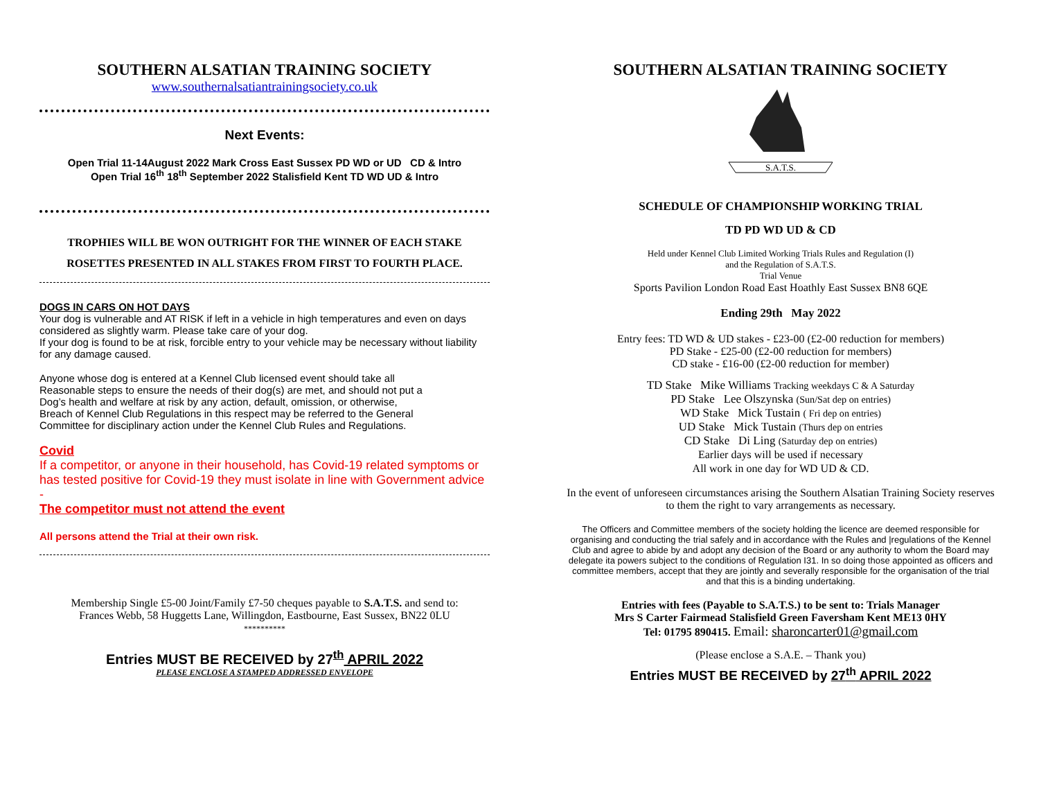SOUTHERN ALSATIAN TRAINING SOCIETY
www.southernalsatiantrainingsociety.co.uk
Next Events:
Open Trial 11-14August 2022 Mark Cross East Sussex PD WD or UD CD & Intro
Open Trial 16<sup>th</sup> 18<sup>th</sup> September 2022 Stalisfield Kent TD WD UD & Intro
TROPHIES WILL BE WON OUTRIGHT FOR THE WINNER OF EACH STAKE
ROSETTES PRESENTED IN ALL STAKES FROM FIRST TO FOURTH PLACE.
DOGS IN CARS ON HOT DAYS
Your dog is vulnerable and AT RISK if left in a vehicle in high temperatures and even on days considered as slightly warm. Please take care of your dog.
If your dog is found to be at risk, forcible entry to your vehicle may be necessary without liability for any damage caused.
Anyone whose dog is entered at a Kennel Club licensed event should take all
Reasonable steps to ensure the needs of their dog(s) are met, and should not put a
Dog’s health and welfare at risk by any action, default, omission, or otherwise,
Breach of Kennel Club Regulations in this respect may be referred to the General
Committee for disciplinary action under the Kennel Club Rules and Regulations.
Covid
If a competitor, or anyone in their household, has Covid-19 related symptoms or has tested positive for Covid-19 they must isolate in line with Government advice -
The competitor must not attend the event
All persons attend the Trial at their own risk.
Membership Single £5-00 Joint/Family £7-50 cheques payable to S.A.T.S. and send to:
Frances Webb, 58 Huggetts Lane, Willingdon, Eastbourne, East Sussex, BN22 0LU
**********
Entries MUST BE RECEIVED by 27<sup>th</sup> APRIL 2022
PLEASE ENCLOSE A STAMPED ADDRESSED ENVELOPE
SOUTHERN ALSATIAN TRAINING SOCIETY
S.A.T.S.
SCHEDULE OF CHAMPIONSHIP WORKING TRIAL
TD PD WD UD & CD
Held under Kennel Club Limited Working Trials Rules and Regulation (I)
and the Regulation of S.A.T.S.
Trial Venue
Sports Pavilion London Road East Hoathly East Sussex BN8 6QE
Ending 29th May 2022
Entry fees: TD WD & UD stakes - £23-00 (£2-00 reduction for members)
PD Stake - £25-00 (£2-00 reduction for members)
CD stake - £16-00 (£2-00 reduction for member)
TD Stake Mike Williams Tracking weekdays C & A Saturday
PD Stake Lee Olszynska (Sun/Sat dep on entries)
WD Stake Mick Tustain ( Fri dep on entries)
UD Stake Mick Tustain (Thurs dep on entries
CD Stake Di Ling (Saturday dep on entries)
Earlier days will be used if necessary
All work in one day for WD UD & CD.
In the event of unforeseen circumstances arising the Southern Alsatian Training Society reserves to them the right to vary arrangements as necessary.
The Officers and Committee members of the society holding the licence are deemed responsible for organising and conducting the trial safely and in accordance with the Rules and |regulations of the Kennel Club and agree to abide by and adopt any decision of the Board or any authority to whom the Board may delegate ita powers subject to the conditions of Regulation I31. In so doing those appointed as officers and committee members, accept that they are jointly and severally responsible for the organisation of the trial and that this is a binding undertaking.
Entries with fees (Payable to S.A.T.S.) to be sent to: Trials Manager
Mrs S Carter Fairmead Stalisfield Green Faversham Kent ME13 0HY
Tel: 01795 890415. Email: sharoncarter01@gmail.com
(Please enclose a S.A.E. – Thank you)
Entries MUST BE RECEIVED by 27<sup>th</sup> APRIL 2022